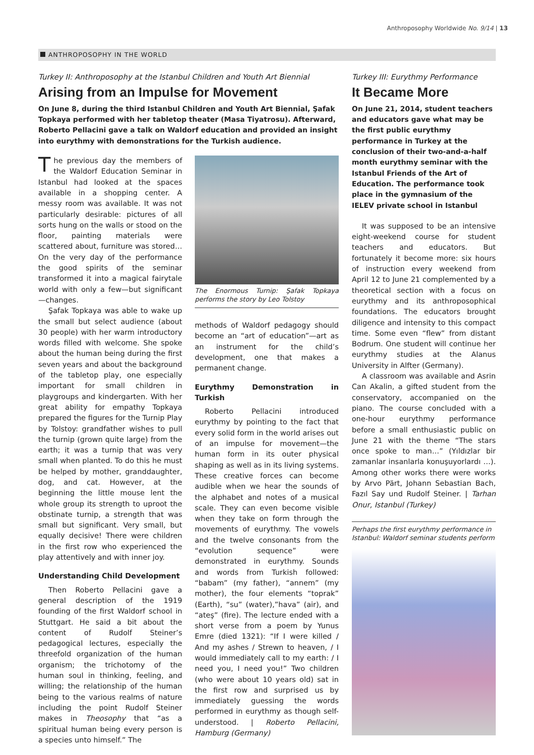Anthroposophy Worldwide No. 9/14 | 13
ANTHROPOSOPHY IN THE WORLD
Turkey II: Anthroposophy at the Istanbul Children and Youth Art Biennial
Arising from an Impulse for Movement
On June 8, during the third Istanbul Children and Youth Art Biennial, Şafak Topkaya performed with her tabletop theater (Masa Tiyatrosu). Afterward, Roberto Pellacini gave a talk on Waldorf education and provided an insight into eurythmy with demonstrations for the Turkish audience.
The previous day the members of the Waldorf Education Seminar in Istanbul had looked at the spaces available in a shopping center. A messy room was available. It was not particularly desirable: pictures of all sorts hung on the walls or stood on the floor, painting materials were scattered about, furniture was stored…On the very day of the performance the good spirits of the seminar transformed it into a magical fairytale world with only a few—but significant—changes.
Şafak Topkaya was able to wake up the small but select audience (about 30 people) with her warm introductory words filled with welcome. She spoke about the human being during the first seven years and about the background of the tabletop play, one especially important for small children in playgroups and kindergarten. With her great ability for empathy Topkaya prepared the figures for the Turnip Play by Tolstoy: grandfather wishes to pull the turnip (grown quite large) from the earth; it was a turnip that was very small when planted. To do this he must be helped by mother, granddaughter, dog, and cat. However, at the beginning the little mouse lent the whole group its strength to uproot the obstinate turnip, a strength that was small but significant. Very small, but equally decisive! There were children in the first row who experienced the play attentively and with inner joy.
Understanding Child Development
Then Roberto Pellacini gave a general description of the 1919 founding of the first Waldorf school in Stuttgart. He said a bit about the content of Rudolf Steiner’s pedagogical lectures, especially the threefold organization of the human organism; the trichotomy of the human soul in thinking, feeling, and willing; the relationship of the human being to the various realms of nature including the point Rudolf Steiner makes in Theosophy that “as a spiritual human being every person is a species unto himself.” The
The Enormous Turnip: Şafak Topkaya performs the story by Leo Tolstoy
methods of Waldorf pedagogy should become an “art of education”—art as an instrument for the child’s development, one that makes a permanent change.
Eurythmy Demonstration in Turkish
Roberto Pellacini introduced eurythmy by pointing to the fact that every solid form in the world arises out of an impulse for movement—the human form in its outer physical shaping as well as in its living systems. These creative forces can become audible when we hear the sounds of the alphabet and notes of a musical scale. They can even become visible when they take on form through the movements of eurythmy. The vowels and the twelve consonants from the “evolution sequence” were demonstrated in eurythmy. Sounds and words from Turkish followed: “babam” (my father), “annem” (my mother), the four elements “toprak” (Earth), “su” (water),”hava” (air), and “ateş” (fire). The lecture ended with a short verse from a poem by Yunus Emre (died 1321): “If I were killed / And my ashes / Strewn to heaven, / I would immediately call to my earth: / I need you, I need you!” Two children (who were about 10 years old) sat in the first row and surprised us by immediately guessing the words performed in eurythmy as though self-understood. | Roberto Pellacini, Hamburg (Germany)
Turkey III: Eurythmy Performance
It Became More
On June 21, 2014, student teachers and educators gave what may be the first public eurythmy performance in Turkey at the conclusion of their two-and-a-half month eurythmy seminar with the Istanbul Friends of the Art of Education. The performance took place in the gymnasium of the IELEV private school in Istanbul
It was supposed to be an intensive eight-weekend course for student teachers and educators. But fortunately it become more: six hours of instruction every weekend from April 12 to June 21 complemented by a theoretical section with a focus on eurythmy and its anthroposophical foundations. The educators brought diligence and intensity to this compact time. Some even “flew” from distant Bodrum. One student will continue her eurythmy studies at the Alanus University in Alfter (Germany).
A classroom was available and Asrin Can Akalin, a gifted student from the conservatory, accompanied on the piano. The course concluded with a one-hour eurythmy performance before a small enthusiastic public on June 21 with the theme “The stars once spoke to man…” (Yıldızlar bir zamanlar insanlarla konuşuyorlardı …). Among other works there were works by Arvo Pärt, Johann Sebastian Bach, Fazıl Say und Rudolf Steiner. | Tarhan Onur, Istanbul (Turkey)
Perhaps the first eurythmy performance in Istanbul: Waldorf seminar students perform